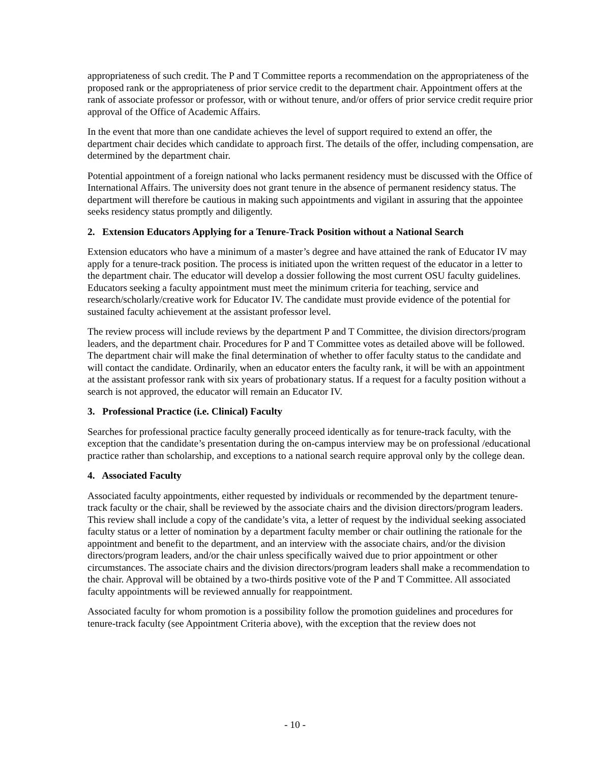appropriateness of such credit. The P and T Committee reports a recommendation on the appropriateness of the proposed rank or the appropriateness of prior service credit to the department chair. Appointment offers at the rank of associate professor or professor, with or without tenure, and/or offers of prior service credit require prior approval of the Office of Academic Affairs.
In the event that more than one candidate achieves the level of support required to extend an offer, the department chair decides which candidate to approach first. The details of the offer, including compensation, are determined by the department chair.
Potential appointment of a foreign national who lacks permanent residency must be discussed with the Office of International Affairs. The university does not grant tenure in the absence of permanent residency status. The department will therefore be cautious in making such appointments and vigilant in assuring that the appointee seeks residency status promptly and diligently.
2. Extension Educators Applying for a Tenure-Track Position without a National Search
Extension educators who have a minimum of a master’s degree and have attained the rank of Educator IV may apply for a tenure-track position. The process is initiated upon the written request of the educator in a letter to the department chair. The educator will develop a dossier following the most current OSU faculty guidelines. Educators seeking a faculty appointment must meet the minimum criteria for teaching, service and research/scholarly/creative work for Educator IV. The candidate must provide evidence of the potential for sustained faculty achievement at the assistant professor level.
The review process will include reviews by the department P and T Committee, the division directors/program leaders, and the department chair. Procedures for P and T Committee votes as detailed above will be followed. The department chair will make the final determination of whether to offer faculty status to the candidate and will contact the candidate. Ordinarily, when an educator enters the faculty rank, it will be with an appointment at the assistant professor rank with six years of probationary status. If a request for a faculty position without a search is not approved, the educator will remain an Educator IV.
3. Professional Practice (i.e. Clinical) Faculty
Searches for professional practice faculty generally proceed identically as for tenure-track faculty, with the exception that the candidate’s presentation during the on-campus interview may be on professional /educational practice rather than scholarship, and exceptions to a national search require approval only by the college dean.
4. Associated Faculty
Associated faculty appointments, either requested by individuals or recommended by the department tenure-track faculty or the chair, shall be reviewed by the associate chairs and the division directors/program leaders. This review shall include a copy of the candidate’s vita, a letter of request by the individual seeking associated faculty status or a letter of nomination by a department faculty member or chair outlining the rationale for the appointment and benefit to the department, and an interview with the associate chairs, and/or the division directors/program leaders, and/or the chair unless specifically waived due to prior appointment or other circumstances. The associate chairs and the division directors/program leaders shall make a recommendation to the chair. Approval will be obtained by a two-thirds positive vote of the P and T Committee. All associated faculty appointments will be reviewed annually for reappointment.
Associated faculty for whom promotion is a possibility follow the promotion guidelines and procedures for tenure-track faculty (see Appointment Criteria above), with the exception that the review does not
- 10 -